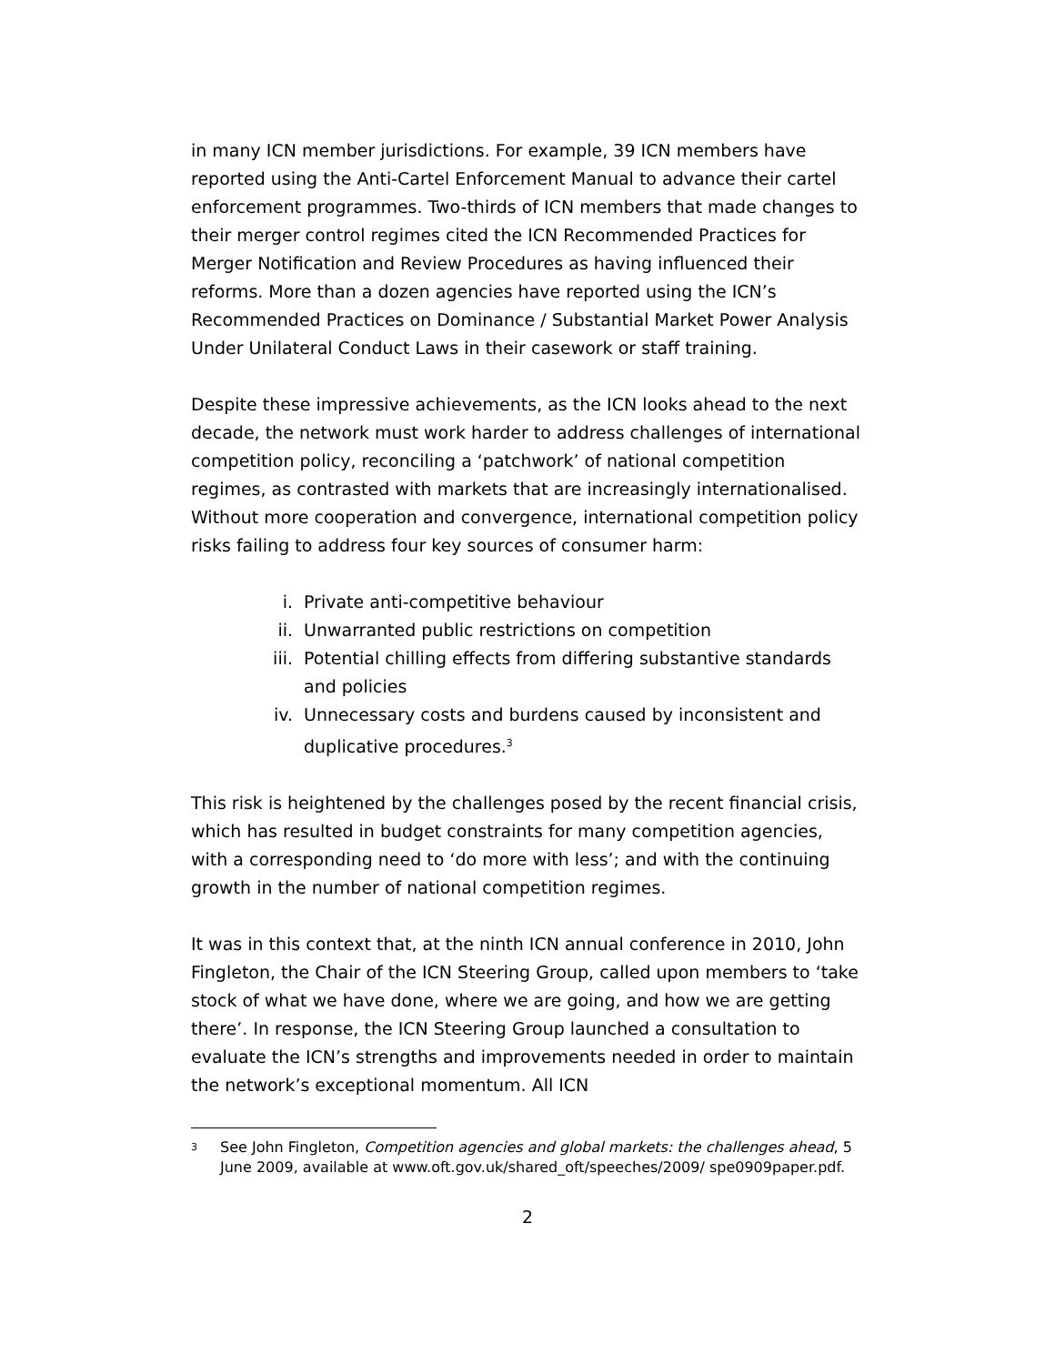in many ICN member jurisdictions. For example, 39 ICN members have reported using the Anti-Cartel Enforcement Manual to advance their cartel enforcement programmes. Two-thirds of ICN members that made changes to their merger control regimes cited the ICN Recommended Practices for Merger Notification and Review Procedures as having influenced their reforms. More than a dozen agencies have reported using the ICN’s Recommended Practices on Dominance / Substantial Market Power Analysis Under Unilateral Conduct Laws in their casework or staff training.
Despite these impressive achievements, as the ICN looks ahead to the next decade, the network must work harder to address challenges of international competition policy, reconciling a ‘patchwork’ of national competition regimes, as contrasted with markets that are increasingly internationalised. Without more cooperation and convergence, international competition policy risks failing to address four key sources of consumer harm:
i. Private anti-competitive behaviour
ii. Unwarranted public restrictions on competition
iii. Potential chilling effects from differing substantive standards and policies
iv. Unnecessary costs and burdens caused by inconsistent and duplicative procedures.<sup>3</sup>
This risk is heightened by the challenges posed by the recent financial crisis, which has resulted in budget constraints for many competition agencies, with a corresponding need to ‘do more with less’; and with the continuing growth in the number of national competition regimes.
It was in this context that, at the ninth ICN annual conference in 2010, John Fingleton, the Chair of the ICN Steering Group, called upon members to ‘take stock of what we have done, where we are going, and how we are getting there’. In response, the ICN Steering Group launched a consultation to evaluate the ICN’s strengths and improvements needed in order to maintain the network’s exceptional momentum. All ICN
3 See John Fingleton, Competition agencies and global markets: the challenges ahead, 5 June 2009, available at www.oft.gov.uk/shared_oft/speeches/2009/ spe0909paper.pdf.
2